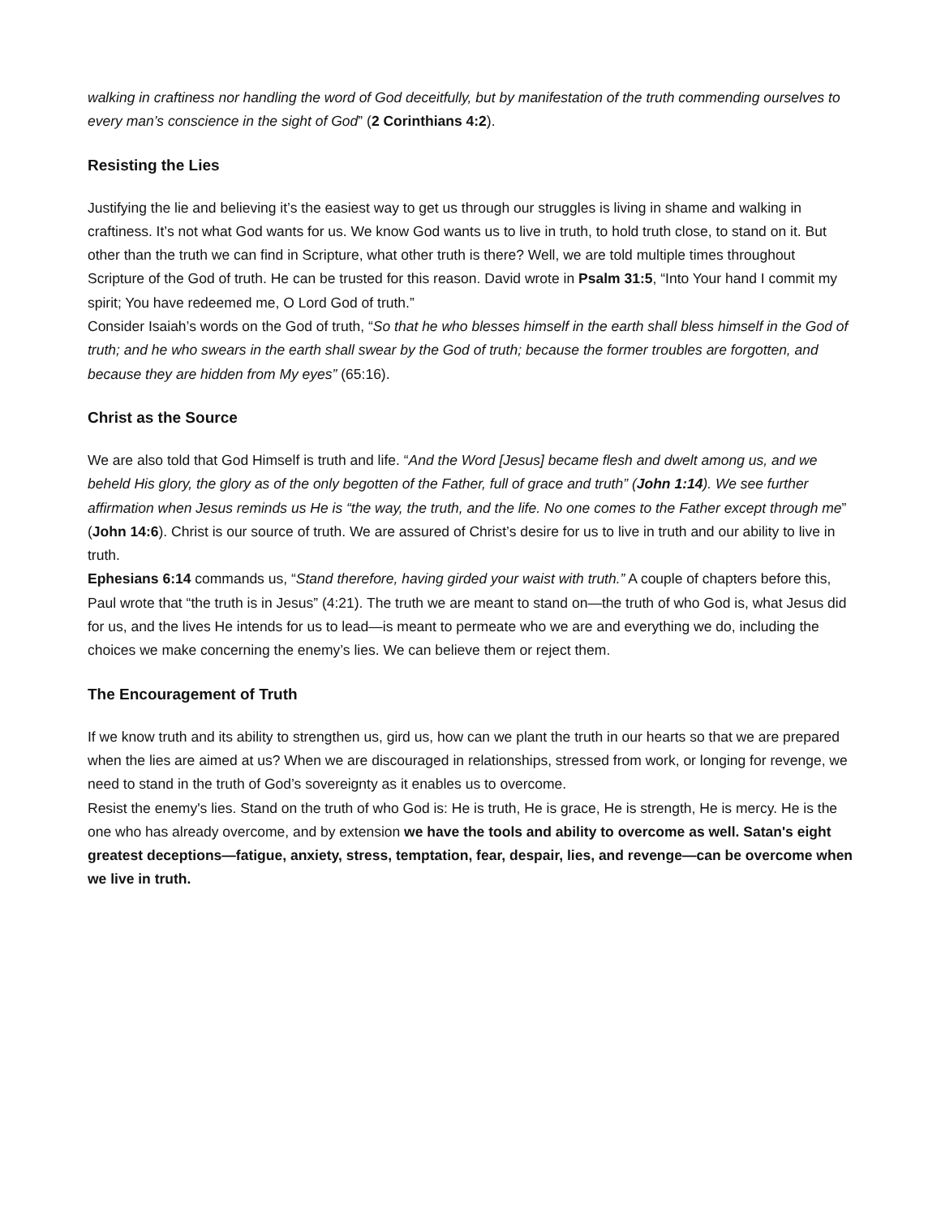walking in craftiness nor handling the word of God deceitfully, but by manifestation of the truth commending ourselves to every man’s conscience in the sight of God” (2 Corinthians 4:2).
Resisting the Lies
Justifying the lie and believing it’s the easiest way to get us through our struggles is living in shame and walking in craftiness. It’s not what God wants for us. We know God wants us to live in truth, to hold truth close, to stand on it. But other than the truth we can find in Scripture, what other truth is there? Well, we are told multiple times throughout Scripture of the God of truth. He can be trusted for this reason. David wrote in Psalm 31:5, “Into Your hand I commit my spirit; You have redeemed me, O Lord God of truth.”
Consider Isaiah’s words on the God of truth, “So that he who blesses himself in the earth shall bless himself in the God of truth; and he who swears in the earth shall swear by the God of truth; because the former troubles are forgotten, and because they are hidden from My eyes” (65:16).
Christ as the Source
We are also told that God Himself is truth and life. “And the Word [Jesus] became flesh and dwelt among us, and we beheld His glory, the glory as of the only begotten of the Father, full of grace and truth” (John 1:14). We see further affirmation when Jesus reminds us He is “the way, the truth, and the life. No one comes to the Father except through me” (John 14:6). Christ is our source of truth. We are assured of Christ’s desire for us to live in truth and our ability to live in truth.
Ephesians 6:14 commands us, “Stand therefore, having girded your waist with truth.” A couple of chapters before this, Paul wrote that “the truth is in Jesus” (4:21). The truth we are meant to stand on—the truth of who God is, what Jesus did for us, and the lives He intends for us to lead—is meant to permeate who we are and everything we do, including the choices we make concerning the enemy’s lies. We can believe them or reject them.
The Encouragement of Truth
If we know truth and its ability to strengthen us, gird us, how can we plant the truth in our hearts so that we are prepared when the lies are aimed at us? When we are discouraged in relationships, stressed from work, or longing for revenge, we need to stand in the truth of God’s sovereignty as it enables us to overcome.
Resist the enemy's lies. Stand on the truth of who God is: He is truth, He is grace, He is strength, He is mercy. He is the one who has already overcome, and by extension we have the tools and ability to overcome as well. Satan's eight greatest deceptions—fatigue, anxiety, stress, temptation, fear, despair, lies, and revenge—can be overcome when we live in truth.